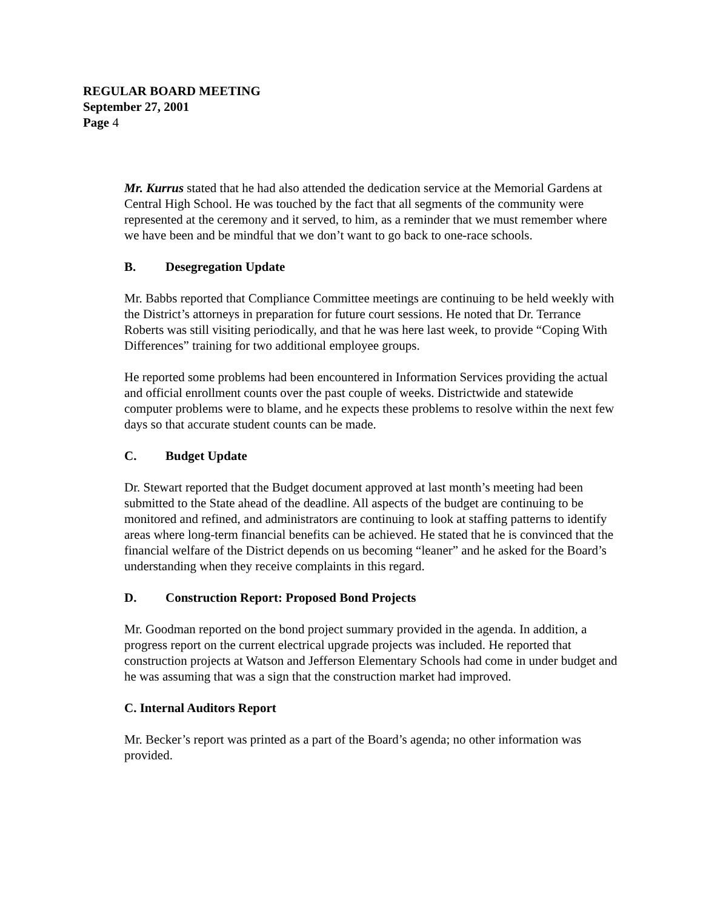REGULAR BOARD MEETING
September 27, 2001
Page 4
Mr. Kurrus stated that he had also attended the dedication service at the Memorial Gardens at Central High School. He was touched by the fact that all segments of the community were represented at the ceremony and it served, to him, as a reminder that we must remember where we have been and be mindful that we don’t want to go back to one-race schools.
B. Desegregation Update
Mr. Babbs reported that Compliance Committee meetings are continuing to be held weekly with the District’s attorneys in preparation for future court sessions. He noted that Dr. Terrance Roberts was still visiting periodically, and that he was here last week, to provide “Coping With Differences” training for two additional employee groups.
He reported some problems had been encountered in Information Services providing the actual and official enrollment counts over the past couple of weeks. Districtwide and statewide computer problems were to blame, and he expects these problems to resolve within the next few days so that accurate student counts can be made.
C. Budget Update
Dr. Stewart reported that the Budget document approved at last month’s meeting had been submitted to the State ahead of the deadline. All aspects of the budget are continuing to be monitored and refined, and administrators are continuing to look at staffing patterns to identify areas where long-term financial benefits can be achieved. He stated that he is convinced that the financial welfare of the District depends on us becoming “leaner” and he asked for the Board’s understanding when they receive complaints in this regard.
D. Construction Report: Proposed Bond Projects
Mr. Goodman reported on the bond project summary provided in the agenda. In addition, a progress report on the current electrical upgrade projects was included. He reported that construction projects at Watson and Jefferson Elementary Schools had come in under budget and he was assuming that was a sign that the construction market had improved.
C. Internal Auditors Report
Mr. Becker’s report was printed as a part of the Board’s agenda; no other information was provided.